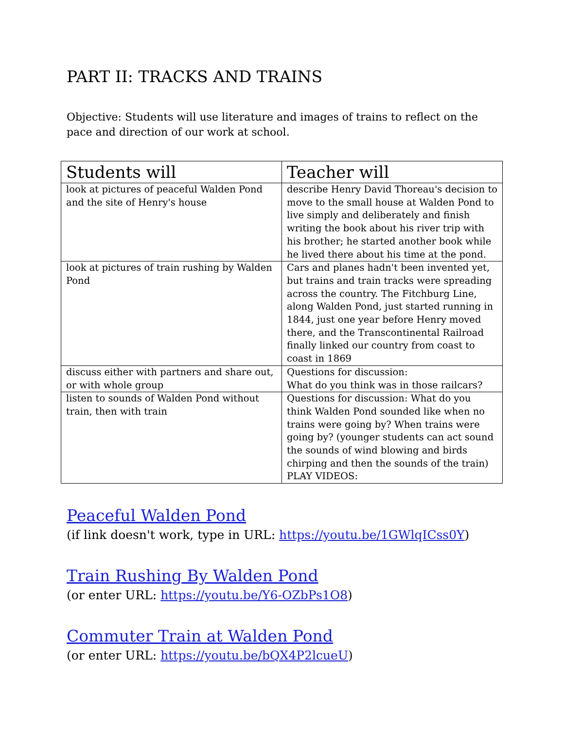PART II: TRACKS AND TRAINS
Objective: Students will use literature and images of trains to reflect on the pace and direction of our work at school.
| Students will | Teacher will |
| --- | --- |
| look at pictures of peaceful Walden Pond and the site of Henry's house | describe Henry David Thoreau's decision to move to the small house at Walden Pond to live simply and deliberately and finish writing the book about his river trip with his brother; he started another book while he lived there about his time at the pond. |
| look at pictures of train rushing by Walden Pond | Cars and planes hadn't been invented yet, but trains and train tracks were spreading across the country. The Fitchburg Line, along Walden Pond, just started running in 1844, just one year before Henry moved there, and the Transcontinental Railroad finally linked our country from coast to coast in 1869 |
| discuss either with partners and share out, or with whole group | Questions for discussion: What do you think was in those railcars? |
| listen to sounds of Walden Pond without train, then with train | Questions for discussion: What do you think Walden Pond sounded like when no trains were going by? When trains were going by? (younger students can act sound the sounds of wind blowing and birds chirping and then the sounds of the train) PLAY VIDEOS: |
Peaceful Walden Pond
(if link doesn't work, type in URL: https://youtu.be/1GWlqICss0Y)
Train Rushing By Walden Pond
(or enter URL: https://youtu.be/Y6-OZbPs1O8)
Commuter Train at Walden Pond
(or enter URL: https://youtu.be/bQX4P2lcueU)